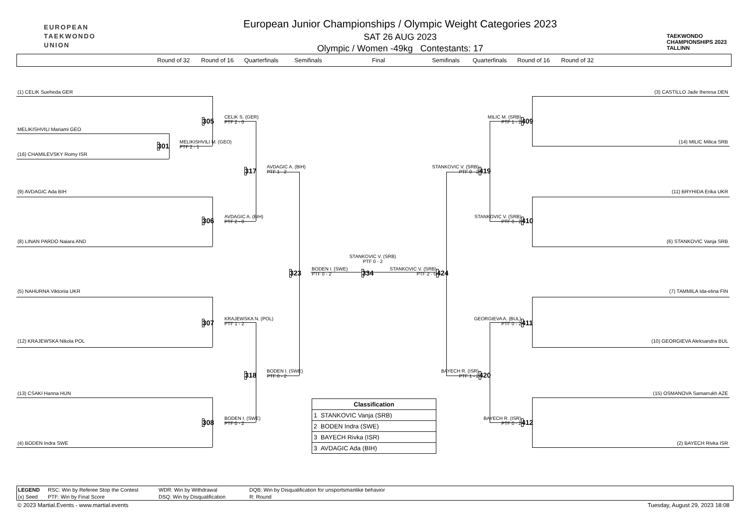EUROPEAN
TAEKWONDO
UNION
European Junior Championships / Olympic Weight Categories 2023
SAT 26 AUG 2023
Olympic / Women -49kg Contestants: 17
TAEKWONDO
CHAMPIONSHIPS 2023
TALLINN
Round of 32 Round of 16 Quarterfinals Semifinals Final Semifinals Quarterfinals Round of 16 Round of 32
(1) CELIK Sueheda GER
305
CELIK S. (GER)
PTF 2 - 0
MELIKISHVILI Mariami GEO
301
MELIKISHVILI M. (GEO)
PTF 2 - 1
(16) CHAMILEVSKY Romy ISR
317
AVDAGIC A. (BIH)
PTF 1 - 2
(9) AVDAGIC Ada BIH
306
AVDAGIC A. (BIH)
PTF 2 - 0
(8) LINAN PARDO Naiara AND
STANKOVIC V. (SRB)
PTF 0 - 2
323
BODEN I. (SWE)
PTF 0 - 2
334
STANKOVIC V. (SRB)
PTF 2 - 0
424
(5) NAHURNA Viktoriia UKR
307
KRAJEWSKA N. (POL)
PTF 1 - 2
(12) KRAJEWSKA Nikola POL
318
BODEN I. (SWE)
PTF 0 - 2
(13) CSAKI Hanna HUN
308
BODEN I. (SWE)
PTF 0 - 2
(4) BODEN Indra SWE
(3) CASTILLO Jade theresa DEN
MILIC M. (SRB)
PTF 1 - 2
409
(14) MILIC Milica SRB
STANKOVIC V. (SRB)
PTF 0 - 2
419
(11) BRYHIDA Erika UKR
STANKOVIC V. (SRB)
PTF 0 - 2
410
(6) STANKOVIC Vanja SRB
(7) TAMMILA Ida-elina FIN
GEORGIEVA A. (BUL)
PTF 0 - 2
411
(10) GEORGIEVA Aleksandra BUL
BAYECH R. (ISR)
PTF 1 - 2
420
(15) OSMANOVA Samarrukh AZE
BAYECH R. (ISR)
PTF 0 - 2
412
(2) BAYECH Rivka ISR
| Classification |
| --- |
| 1 STANKOVIC Vanja (SRB) |
| 2 BODEN Indra (SWE) |
| 3 BAYECH Rivka (ISR) |
| 3 AVDAGIC Ada (BIH) |
LEGEND RSC: Win by Referee Stop the Contest WDR: Win by Withdrawal DQB: Win by Disqualification for unsportsmanlike behavior (x) Seed PTF: Win by Final Score DSQ: Win by Disqualification R: Round
© 2023 Martial.Events - www.martial.events Tuesday, August 29, 2023 18:08